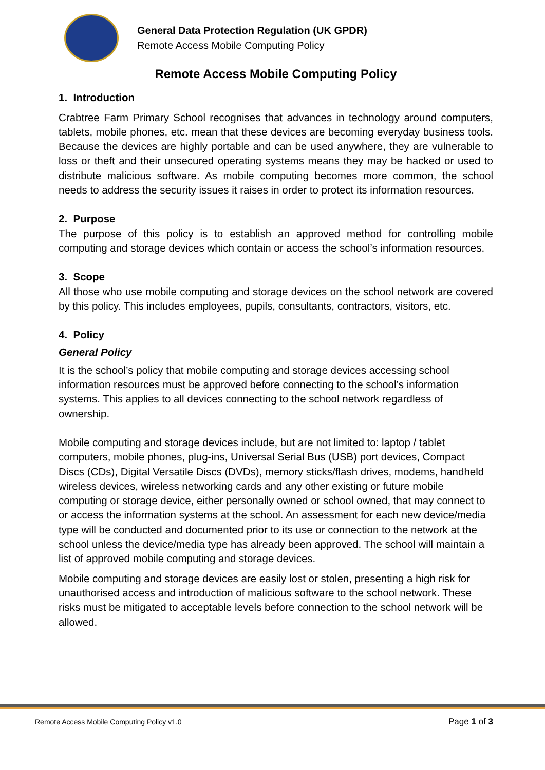General Data Protection Regulation (UK GPDR)
Remote Access Mobile Computing Policy
Remote Access Mobile Computing Policy
1. Introduction
Crabtree Farm Primary School recognises that advances in technology around computers, tablets, mobile phones, etc. mean that these devices are becoming everyday business tools. Because the devices are highly portable and can be used anywhere, they are vulnerable to loss or theft and their unsecured operating systems means they may be hacked or used to distribute malicious software. As mobile computing becomes more common, the school needs to address the security issues it raises in order to protect its information resources.
2. Purpose
The purpose of this policy is to establish an approved method for controlling mobile computing and storage devices which contain or access the school’s information resources.
3. Scope
All those who use mobile computing and storage devices on the school network are covered by this policy. This includes employees, pupils, consultants, contractors, visitors, etc.
4. Policy
General Policy
It is the school’s policy that mobile computing and storage devices accessing school information resources must be approved before connecting to the school’s information systems. This applies to all devices connecting to the school network regardless of ownership.
Mobile computing and storage devices include, but are not limited to: laptop / tablet computers, mobile phones, plug-ins, Universal Serial Bus (USB) port devices, Compact Discs (CDs), Digital Versatile Discs (DVDs), memory sticks/flash drives, modems, handheld wireless devices, wireless networking cards and any other existing or future mobile computing or storage device, either personally owned or school owned, that may connect to or access the information systems at the school. An assessment for each new device/media type will be conducted and documented prior to its use or connection to the network at the school unless the device/media type has already been approved. The school will maintain a list of approved mobile computing and storage devices.
Mobile computing and storage devices are easily lost or stolen, presenting a high risk for unauthorised access and introduction of malicious software to the school network. These risks must be mitigated to acceptable levels before connection to the school network will be allowed.
Remote Access Mobile Computing Policy v1.0 Page 1 of 3